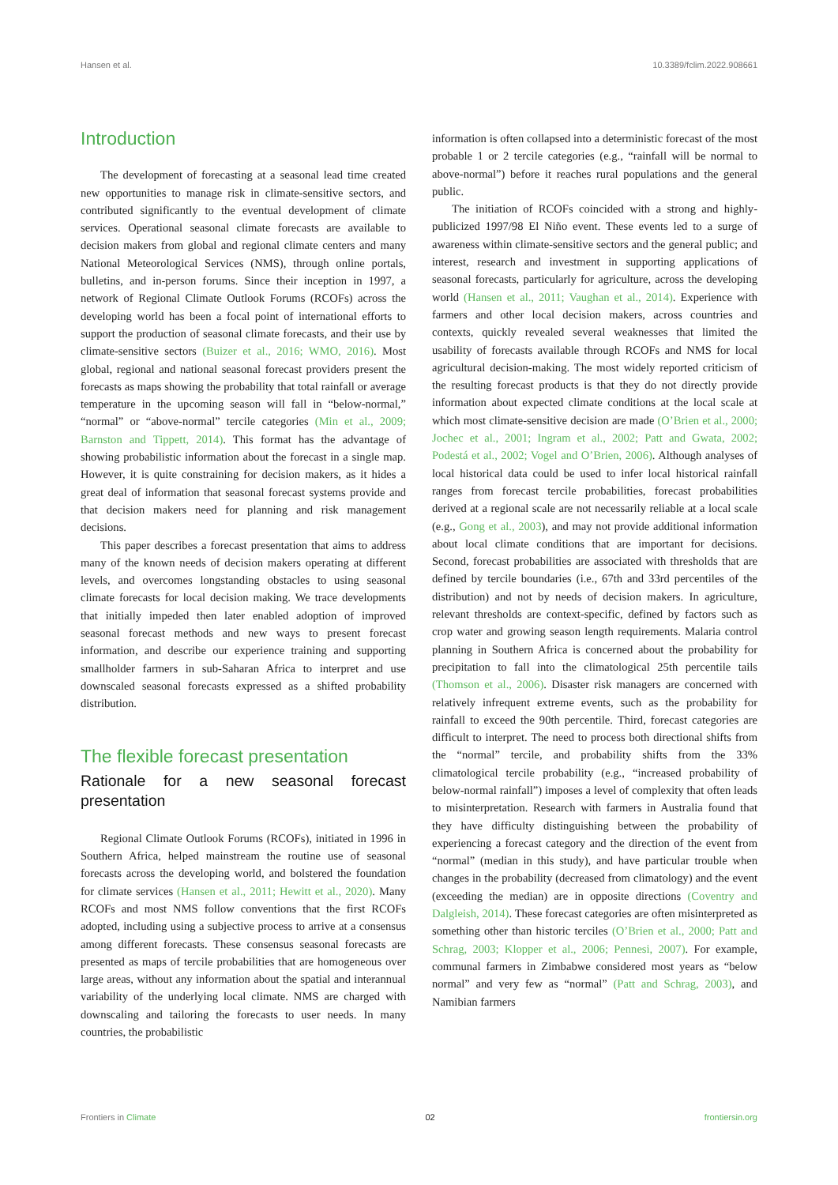Hansen et al. 10.3389/fclim.2022.908661
Introduction
The development of forecasting at a seasonal lead time created new opportunities to manage risk in climate-sensitive sectors, and contributed significantly to the eventual development of climate services. Operational seasonal climate forecasts are available to decision makers from global and regional climate centers and many National Meteorological Services (NMS), through online portals, bulletins, and in-person forums. Since their inception in 1997, a network of Regional Climate Outlook Forums (RCOFs) across the developing world has been a focal point of international efforts to support the production of seasonal climate forecasts, and their use by climate-sensitive sectors (Buizer et al., 2016; WMO, 2016). Most global, regional and national seasonal forecast providers present the forecasts as maps showing the probability that total rainfall or average temperature in the upcoming season will fall in “below-normal,” “normal” or “above-normal” tercile categories (Min et al., 2009; Barnston and Tippett, 2014). This format has the advantage of showing probabilistic information about the forecast in a single map. However, it is quite constraining for decision makers, as it hides a great deal of information that seasonal forecast systems provide and that decision makers need for planning and risk management decisions.
This paper describes a forecast presentation that aims to address many of the known needs of decision makers operating at different levels, and overcomes longstanding obstacles to using seasonal climate forecasts for local decision making. We trace developments that initially impeded then later enabled adoption of improved seasonal forecast methods and new ways to present forecast information, and describe our experience training and supporting smallholder farmers in sub-Saharan Africa to interpret and use downscaled seasonal forecasts expressed as a shifted probability distribution.
The flexible forecast presentation
Rationale for a new seasonal forecast presentation
Regional Climate Outlook Forums (RCOFs), initiated in 1996 in Southern Africa, helped mainstream the routine use of seasonal forecasts across the developing world, and bolstered the foundation for climate services (Hansen et al., 2011; Hewitt et al., 2020). Many RCOFs and most NMS follow conventions that the first RCOFs adopted, including using a subjective process to arrive at a consensus among different forecasts. These consensus seasonal forecasts are presented as maps of tercile probabilities that are homogeneous over large areas, without any information about the spatial and interannual variability of the underlying local climate. NMS are charged with downscaling and tailoring the forecasts to user needs. In many countries, the probabilistic
information is often collapsed into a deterministic forecast of the most probable 1 or 2 tercile categories (e.g., “rainfall will be normal to above-normal”) before it reaches rural populations and the general public.
The initiation of RCOFs coincided with a strong and highly-publicized 1997/98 El Niño event. These events led to a surge of awareness within climate-sensitive sectors and the general public; and interest, research and investment in supporting applications of seasonal forecasts, particularly for agriculture, across the developing world (Hansen et al., 2011; Vaughan et al., 2014). Experience with farmers and other local decision makers, across countries and contexts, quickly revealed several weaknesses that limited the usability of forecasts available through RCOFs and NMS for local agricultural decision-making. The most widely reported criticism of the resulting forecast products is that they do not directly provide information about expected climate conditions at the local scale at which most climate-sensitive decision are made (O’Brien et al., 2000; Jochec et al., 2001; Ingram et al., 2002; Patt and Gwata, 2002; Podestá et al., 2002; Vogel and O’Brien, 2006). Although analyses of local historical data could be used to infer local historical rainfall ranges from forecast tercile probabilities, forecast probabilities derived at a regional scale are not necessarily reliable at a local scale (e.g., Gong et al., 2003), and may not provide additional information about local climate conditions that are important for decisions. Second, forecast probabilities are associated with thresholds that are defined by tercile boundaries (i.e., 67th and 33rd percentiles of the distribution) and not by needs of decision makers. In agriculture, relevant thresholds are context-specific, defined by factors such as crop water and growing season length requirements. Malaria control planning in Southern Africa is concerned about the probability for precipitation to fall into the climatological 25th percentile tails (Thomson et al., 2006). Disaster risk managers are concerned with relatively infrequent extreme events, such as the probability for rainfall to exceed the 90th percentile. Third, forecast categories are difficult to interpret. The need to process both directional shifts from the “normal” tercile, and probability shifts from the 33% climatological tercile probability (e.g., “increased probability of below-normal rainfall”) imposes a level of complexity that often leads to misinterpretation. Research with farmers in Australia found that they have difficulty distinguishing between the probability of experiencing a forecast category and the direction of the event from “normal” (median in this study), and have particular trouble when changes in the probability (decreased from climatology) and the event (exceeding the median) are in opposite directions (Coventry and Dalgleish, 2014). These forecast categories are often misinterpreted as something other than historic terciles (O’Brien et al., 2000; Patt and Schrag, 2003; Klopper et al., 2006; Pennesi, 2007). For example, communal farmers in Zimbabwe considered most years as “below normal” and very few as “normal” (Patt and Schrag, 2003), and Namibian farmers
Frontiers in Climate 02 frontiersin.org